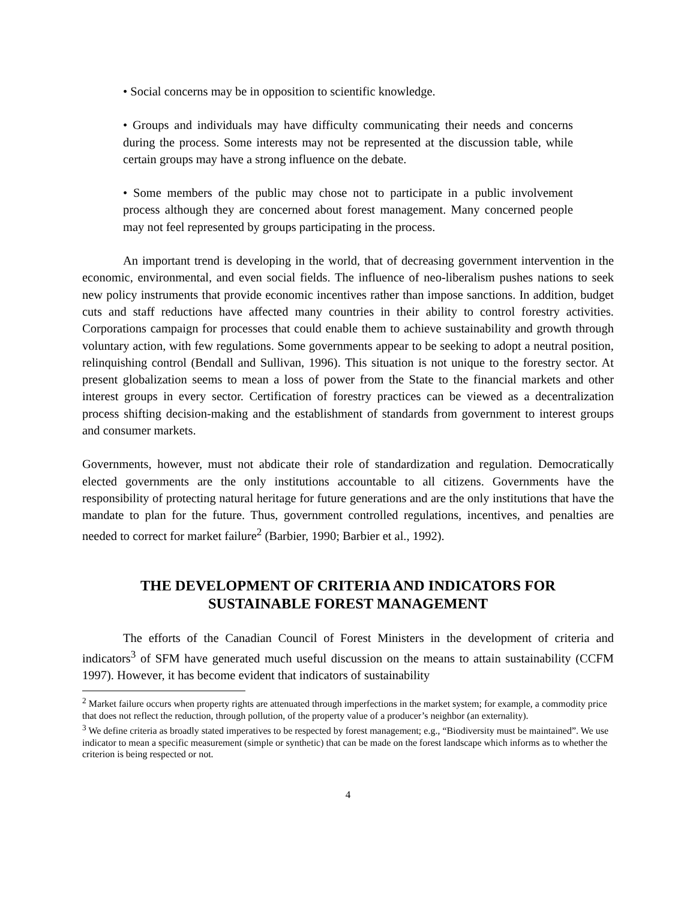• Social concerns may be in opposition to scientific knowledge.
• Groups and individuals may have difficulty communicating their needs and concerns during the process. Some interests may not be represented at the discussion table, while certain groups may have a strong influence on the debate.
• Some members of the public may chose not to participate in a public involvement process although they are concerned about forest management. Many concerned people may not feel represented by groups participating in the process.
An important trend is developing in the world, that of decreasing government intervention in the economic, environmental, and even social fields. The influence of neo-liberalism pushes nations to seek new policy instruments that provide economic incentives rather than impose sanctions. In addition, budget cuts and staff reductions have affected many countries in their ability to control forestry activities. Corporations campaign for processes that could enable them to achieve sustainability and growth through voluntary action, with few regulations. Some governments appear to be seeking to adopt a neutral position, relinquishing control (Bendall and Sullivan, 1996). This situation is not unique to the forestry sector. At present globalization seems to mean a loss of power from the State to the financial markets and other interest groups in every sector. Certification of forestry practices can be viewed as a decentralization process shifting decision-making and the establishment of standards from government to interest groups and consumer markets.
Governments, however, must not abdicate their role of standardization and regulation. Democratically elected governments are the only institutions accountable to all citizens. Governments have the responsibility of protecting natural heritage for future generations and are the only institutions that have the mandate to plan for the future. Thus, government controlled regulations, incentives, and penalties are needed to correct for market failure<sup>2</sup> (Barbier, 1990; Barbier et al., 1992).
THE DEVELOPMENT OF CRITERIA AND INDICATORS FOR SUSTAINABLE FOREST MANAGEMENT
The efforts of the Canadian Council of Forest Ministers in the development of criteria and indicators<sup>3</sup> of SFM have generated much useful discussion on the means to attain sustainability (CCFM 1997). However, it has become evident that indicators of sustainability
<sup>2</sup> Market failure occurs when property rights are attenuated through imperfections in the market system; for example, a commodity price that does not reflect the reduction, through pollution, of the property value of a producer’s neighbor (an externality).
<sup>3</sup> We define criteria as broadly stated imperatives to be respected by forest management; e.g., “Biodiversity must be maintained”. We use indicator to mean a specific measurement (simple or synthetic) that can be made on the forest landscape which informs as to whether the criterion is being respected or not.
4